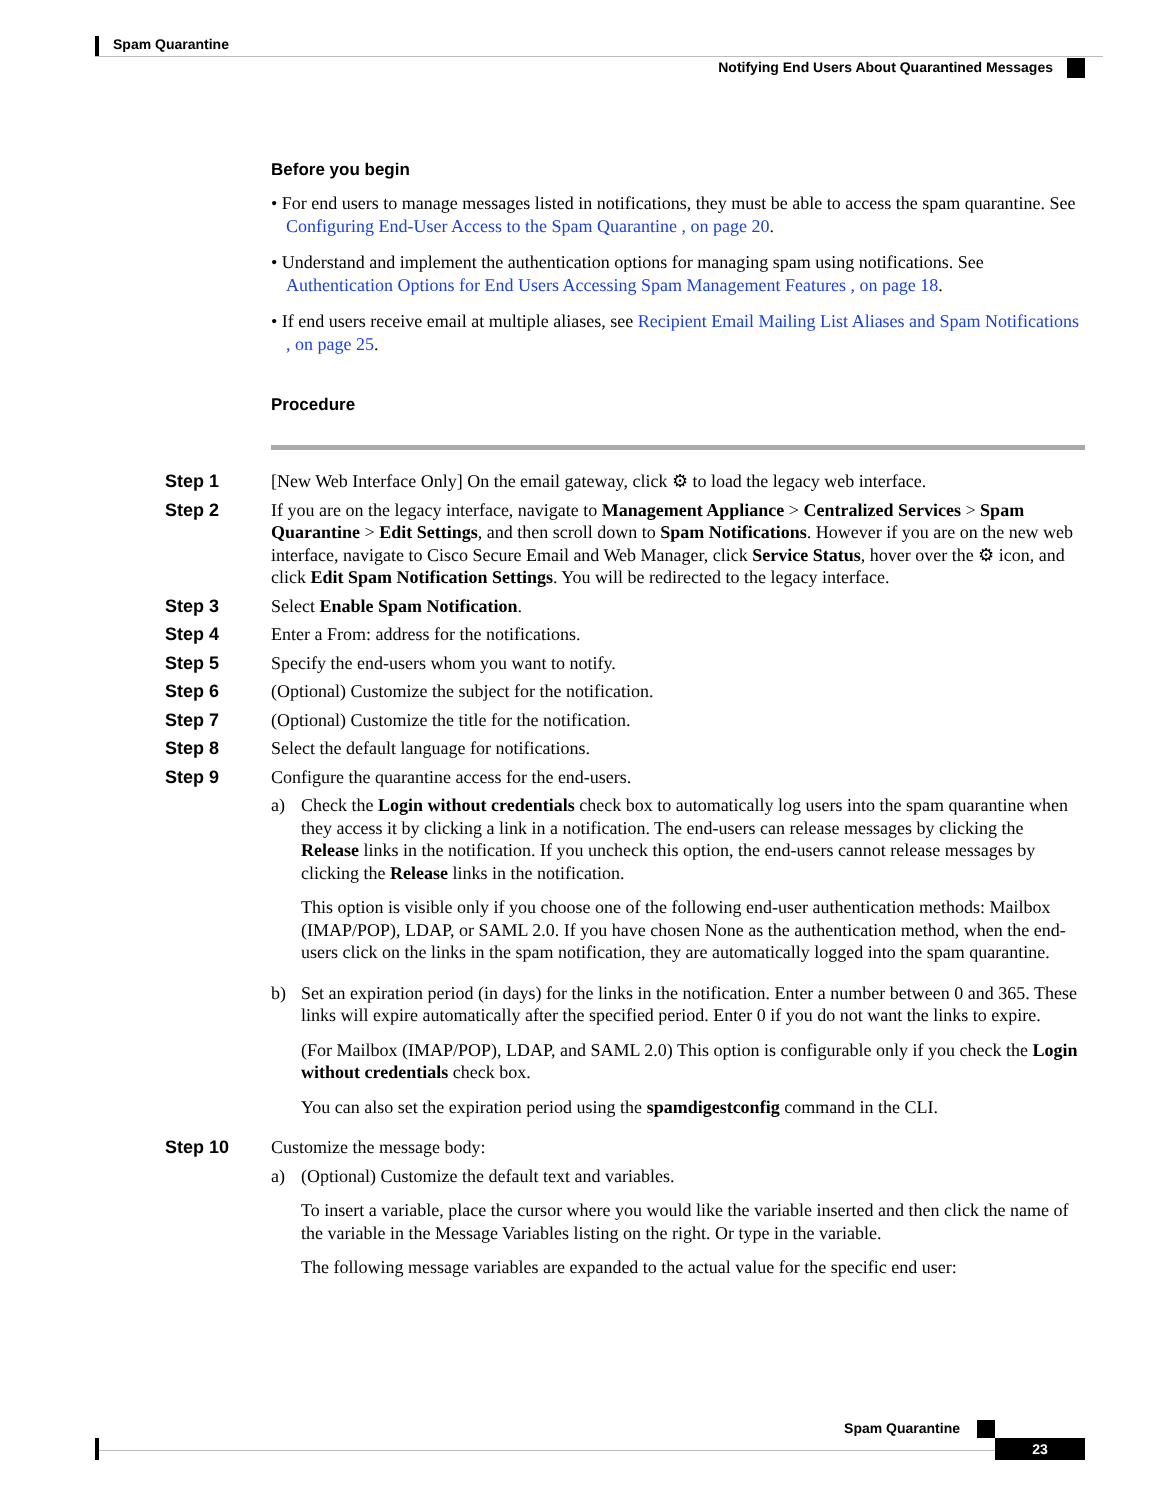Spam Quarantine
Notifying End Users About Quarantined Messages
Before you begin
• For end users to manage messages listed in notifications, they must be able to access the spam quarantine. See Configuring End-User Access to the Spam Quarantine , on page 20.
• Understand and implement the authentication options for managing spam using notifications. See Authentication Options for End Users Accessing Spam Management Features , on page 18.
• If end users receive email at multiple aliases, see Recipient Email Mailing List Aliases and Spam Notifications , on page 25.
Procedure
Step 1 [New Web Interface Only] On the email gateway, click ⚙ to load the legacy web interface.
Step 2 If you are on the legacy interface, navigate to Management Appliance > Centralized Services > Spam Quarantine > Edit Settings, and then scroll down to Spam Notifications. However if you are on the new web interface, navigate to Cisco Secure Email and Web Manager, click Service Status, hover over the ⚙ icon, and click Edit Spam Notification Settings. You will be redirected to the legacy interface.
Step 3 Select Enable Spam Notification.
Step 4 Enter a From: address for the notifications.
Step 5 Specify the end-users whom you want to notify.
Step 6 (Optional) Customize the subject for the notification.
Step 7 (Optional) Customize the title for the notification.
Step 8 Select the default language for notifications.
Step 9 Configure the quarantine access for the end-users.
a) Check the Login without credentials check box to automatically log users into the spam quarantine when they access it by clicking a link in a notification. The end-users can release messages by clicking the Release links in the notification. If you uncheck this option, the end-users cannot release messages by clicking the Release links in the notification.
This option is visible only if you choose one of the following end-user authentication methods: Mailbox (IMAP/POP), LDAP, or SAML 2.0. If you have chosen None as the authentication method, when the end-users click on the links in the spam notification, they are automatically logged into the spam quarantine.
b) Set an expiration period (in days) for the links in the notification. Enter a number between 0 and 365. These links will expire automatically after the specified period. Enter 0 if you do not want the links to expire.
(For Mailbox (IMAP/POP), LDAP, and SAML 2.0) This option is configurable only if you check the Login without credentials check box.
You can also set the expiration period using the spamdigestconfig command in the CLI.
Step 10 Customize the message body:
a) (Optional) Customize the default text and variables.
To insert a variable, place the cursor where you would like the variable inserted and then click the name of the variable in the Message Variables listing on the right. Or type in the variable.
The following message variables are expanded to the actual value for the specific end user:
Spam Quarantine
23